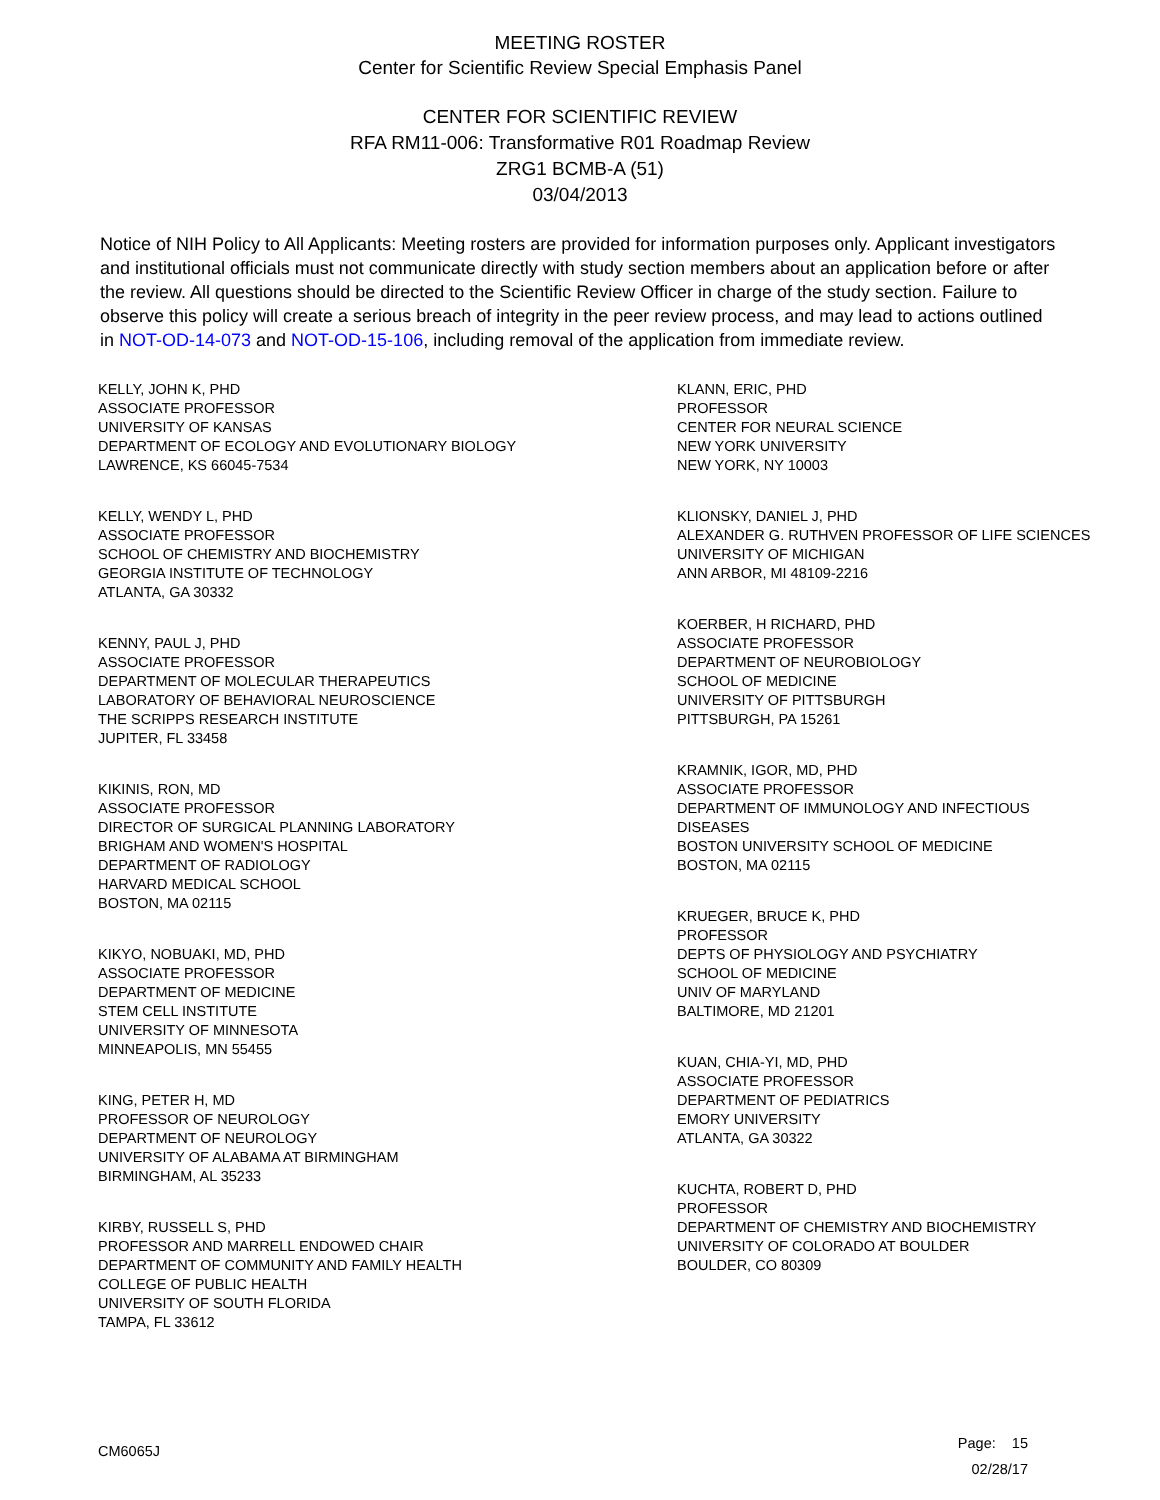MEETING ROSTER
Center for Scientific Review Special Emphasis Panel
CENTER FOR SCIENTIFIC REVIEW
RFA RM11-006: Transformative R01 Roadmap Review
ZRG1 BCMB-A (51)
03/04/2013
Notice of NIH Policy to All Applicants: Meeting rosters are provided for information purposes only. Applicant investigators and institutional officials must not communicate directly with study section members about an application before or after the review. All questions should be directed to the Scientific Review Officer in charge of the study section. Failure to observe this policy will create a serious breach of integrity in the peer review process, and may lead to actions outlined in NOT-OD-14-073 and NOT-OD-15-106, including removal of the application from immediate review.
KELLY, JOHN K, PHD
ASSOCIATE PROFESSOR
UNIVERSITY OF KANSAS
DEPARTMENT OF ECOLOGY AND EVOLUTIONARY BIOLOGY
LAWRENCE, KS 66045-7534
KELLY, WENDY L, PHD
ASSOCIATE PROFESSOR
SCHOOL OF CHEMISTRY AND BIOCHEMISTRY
GEORGIA INSTITUTE OF TECHNOLOGY
ATLANTA, GA 30332
KENNY, PAUL J, PHD
ASSOCIATE PROFESSOR
DEPARTMENT OF MOLECULAR THERAPEUTICS
LABORATORY OF BEHAVIORAL NEUROSCIENCE
THE SCRIPPS RESEARCH INSTITUTE
JUPITER, FL 33458
KIKINIS, RON, MD
ASSOCIATE PROFESSOR
DIRECTOR OF SURGICAL PLANNING LABORATORY
BRIGHAM AND WOMEN'S HOSPITAL
DEPARTMENT OF RADIOLOGY
HARVARD MEDICAL SCHOOL
BOSTON, MA 02115
KIKYO, NOBUAKI, MD, PHD
ASSOCIATE PROFESSOR
DEPARTMENT OF MEDICINE
STEM CELL INSTITUTE
UNIVERSITY OF MINNESOTA
MINNEAPOLIS, MN 55455
KING, PETER H, MD
PROFESSOR OF NEUROLOGY
DEPARTMENT OF NEUROLOGY
UNIVERSITY OF ALABAMA AT BIRMINGHAM
BIRMINGHAM, AL 35233
KIRBY, RUSSELL S, PHD
PROFESSOR AND MARRELL ENDOWED CHAIR
DEPARTMENT OF COMMUNITY AND FAMILY HEALTH
COLLEGE OF PUBLIC HEALTH
UNIVERSITY OF SOUTH FLORIDA
TAMPA, FL 33612
KLANN, ERIC, PHD
PROFESSOR
CENTER FOR NEURAL SCIENCE
NEW YORK UNIVERSITY
NEW YORK, NY 10003
KLIONSKY, DANIEL J, PHD
ALEXANDER G. RUTHVEN PROFESSOR OF LIFE SCIENCES
UNIVERSITY OF MICHIGAN
ANN ARBOR, MI 48109-2216
KOERBER, H RICHARD, PHD
ASSOCIATE PROFESSOR
DEPARTMENT OF NEUROBIOLOGY
SCHOOL OF MEDICINE
UNIVERSITY OF PITTSBURGH
PITTSBURGH, PA 15261
KRAMNIK, IGOR, MD, PHD
ASSOCIATE PROFESSOR
DEPARTMENT OF IMMUNOLOGY AND INFECTIOUS
DISEASES
BOSTON UNIVERSITY SCHOOL OF MEDICINE
BOSTON, MA 02115
KRUEGER, BRUCE K, PHD
PROFESSOR
DEPTS OF PHYSIOLOGY AND PSYCHIATRY
SCHOOL OF MEDICINE
UNIV OF MARYLAND
BALTIMORE, MD 21201
KUAN, CHIA-YI, MD, PHD
ASSOCIATE PROFESSOR
DEPARTMENT OF PEDIATRICS
EMORY UNIVERSITY
ATLANTA, GA 30322
KUCHTA, ROBERT D, PHD
PROFESSOR
DEPARTMENT OF CHEMISTRY AND BIOCHEMISTRY
UNIVERSITY OF COLORADO AT BOULDER
BOULDER, CO 80309
CM6065J
Page: 15
02/28/17